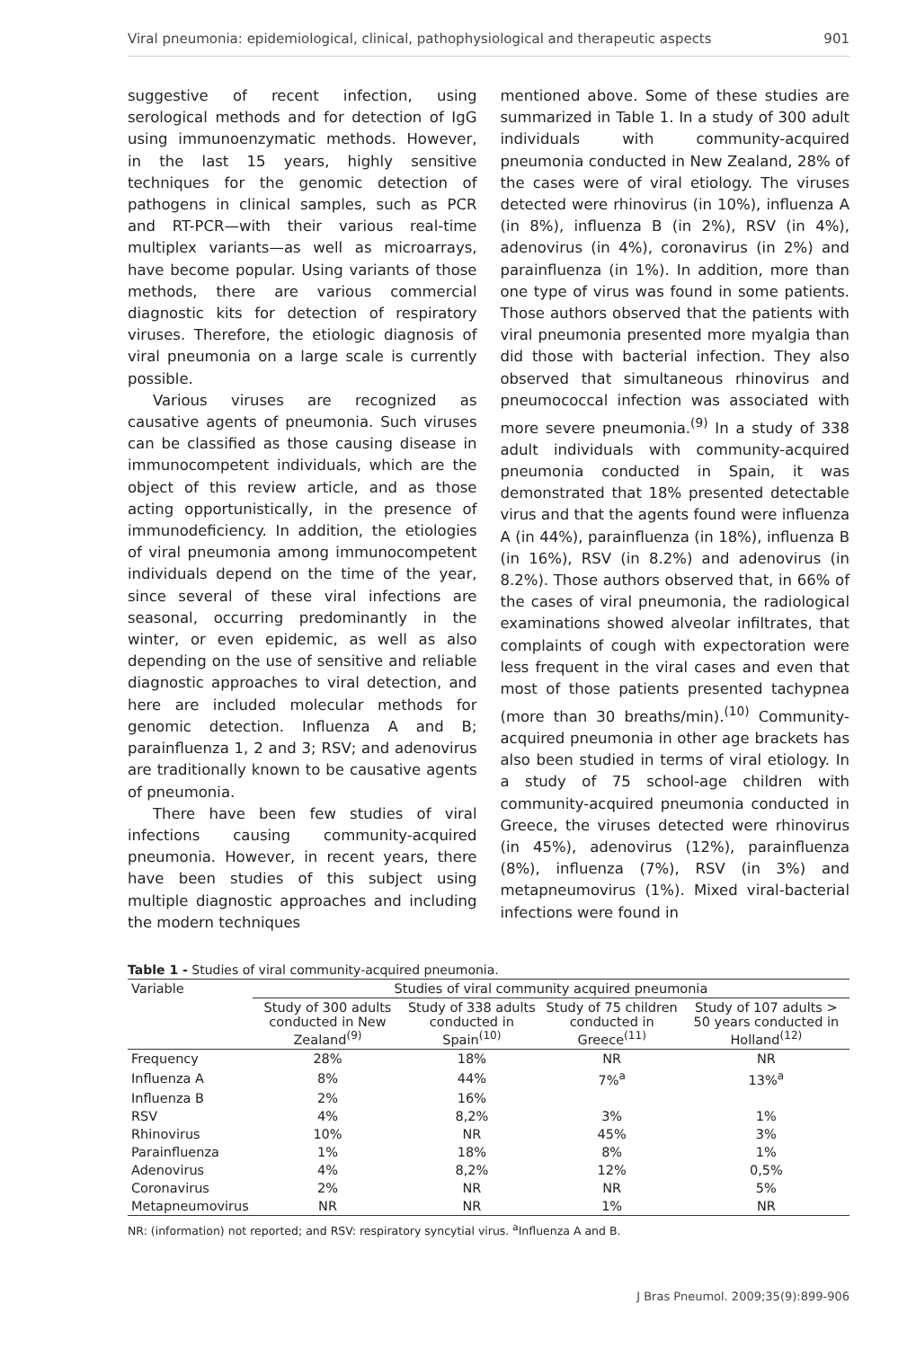Viral pneumonia: epidemiological, clinical, pathophysiological and therapeutic aspects 901
suggestive of recent infection, using serological methods and for detection of IgG using immunoenzymatic methods. However, in the last 15 years, highly sensitive techniques for the genomic detection of pathogens in clinical samples, such as PCR and RT-PCR—with their various real-time multiplex variants—as well as microarrays, have become popular. Using variants of those methods, there are various commercial diagnostic kits for detection of respiratory viruses. Therefore, the etiologic diagnosis of viral pneumonia on a large scale is currently possible.
Various viruses are recognized as causative agents of pneumonia. Such viruses can be classified as those causing disease in immunocompetent individuals, which are the object of this review article, and as those acting opportunistically, in the presence of immunodeficiency. In addition, the etiologies of viral pneumonia among immunocompetent individuals depend on the time of the year, since several of these viral infections are seasonal, occurring predominantly in the winter, or even epidemic, as well as also depending on the use of sensitive and reliable diagnostic approaches to viral detection, and here are included molecular methods for genomic detection. Influenza A and B; parainfluenza 1, 2 and 3; RSV; and adenovirus are traditionally known to be causative agents of pneumonia.
There have been few studies of viral infections causing community-acquired pneumonia. However, in recent years, there have been studies of this subject using multiple diagnostic approaches and including the modern techniques
mentioned above. Some of these studies are summarized in Table 1. In a study of 300 adult individuals with community-acquired pneumonia conducted in New Zealand, 28% of the cases were of viral etiology. The viruses detected were rhinovirus (in 10%), influenza A (in 8%), influenza B (in 2%), RSV (in 4%), adenovirus (in 4%), coronavirus (in 2%) and parainfluenza (in 1%). In addition, more than one type of virus was found in some patients. Those authors observed that the patients with viral pneumonia presented more myalgia than did those with bacterial infection. They also observed that simultaneous rhinovirus and pneumococcal infection was associated with more severe pneumonia.<sup>(9)</sup> In a study of 338 adult individuals with community-acquired pneumonia conducted in Spain, it was demonstrated that 18% presented detectable virus and that the agents found were influenza A (in 44%), parainfluenza (in 18%), influenza B (in 16%), RSV (in 8.2%) and adenovirus (in 8.2%). Those authors observed that, in 66% of the cases of viral pneumonia, the radiological examinations showed alveolar infiltrates, that complaints of cough with expectoration were less frequent in the viral cases and even that most of those patients presented tachypnea (more than 30 breaths/min).<sup>(10)</sup> Community-acquired pneumonia in other age brackets has also been studied in terms of viral etiology. In a study of 75 school-age children with community-acquired pneumonia conducted in Greece, the viruses detected were rhinovirus (in 45%), adenovirus (12%), parainfluenza (8%), influenza (7%), RSV (in 3%) and metapneumovirus (1%). Mixed viral-bacterial infections were found in
Table 1 - Studies of viral community-acquired pneumonia.
| Variable | Studies of viral community acquired pneumonia | | | |
| --- | --- | --- | --- | --- |
| | Study of 300 adults conducted in New Zealand<sup>(9)</sup> | Study of 338 adults conducted in Spain<sup>(10)</sup> | Study of 75 children conducted in Greece<sup>(11)</sup> | Study of 107 adults > 50 years conducted in Holland<sup>(12)</sup> |
| Frequency | 28% | 18% | NR | NR |
| Influenza A | 8% | 44% | 7%<sup>a</sup> | 13%<sup>a</sup> |
| Influenza B | 2% | 16% | | |
| RSV | 4% | 8,2% | 3% | 1% |
| Rhinovirus | 10% | NR | 45% | 3% |
| Parainfluenza | 1% | 18% | 8% | 1% |
| Adenovirus | 4% | 8,2% | 12% | 0,5% |
| Coronavirus | 2% | NR | NR | 5% |
| Metapneumovirus | NR | NR | 1% | NR |
NR: (information) not reported; and RSV: respiratory syncytial virus. <sup>a</sup>Influenza A and B.
J Bras Pneumol. 2009;35(9):899-906